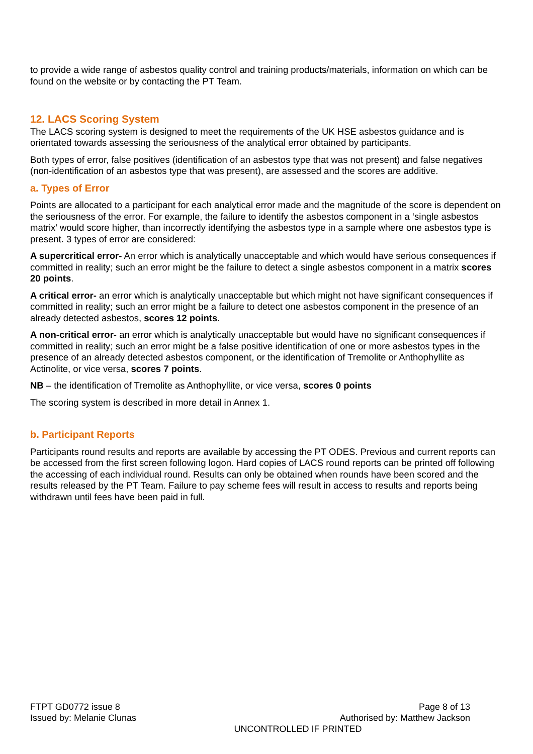to provide a wide range of asbestos quality control and training products/materials, information on which can be found on the website or by contacting the PT Team.
12. LACS Scoring System
The LACS scoring system is designed to meet the requirements of the UK HSE asbestos guidance and is orientated towards assessing the seriousness of the analytical error obtained by participants.
Both types of error, false positives (identification of an asbestos type that was not present) and false negatives (non-identification of an asbestos type that was present), are assessed and the scores are additive.
a. Types of Error
Points are allocated to a participant for each analytical error made and the magnitude of the score is dependent on the seriousness of the error. For example, the failure to identify the asbestos component in a ‘single asbestos matrix’ would score higher, than incorrectly identifying the asbestos type in a sample where one asbestos type is present. 3 types of error are considered:
A supercritical error- An error which is analytically unacceptable and which would have serious consequences if committed in reality; such an error might be the failure to detect a single asbestos component in a matrix scores 20 points.
A critical error- an error which is analytically unacceptable but which might not have significant consequences if committed in reality; such an error might be a failure to detect one asbestos component in the presence of an already detected asbestos, scores 12 points.
A non-critical error- an error which is analytically unacceptable but would have no significant consequences if committed in reality; such an error might be a false positive identification of one or more asbestos types in the presence of an already detected asbestos component, or the identification of Tremolite or Anthophyllite as Actinolite, or vice versa, scores 7 points.
NB – the identification of Tremolite as Anthophyllite, or vice versa, scores 0 points
The scoring system is described in more detail in Annex 1.
b. Participant Reports
Participants round results and reports are available by accessing the PT ODES. Previous and current reports can be accessed from the first screen following logon. Hard copies of LACS round reports can be printed off following the accessing of each individual round. Results can only be obtained when rounds have been scored and the results released by the PT Team. Failure to pay scheme fees will result in access to results and reports being withdrawn until fees have been paid in full.
FTPT GD0772 issue 8 Page 8 of 13
Issued by: Melanie Clunas Authorised by: Matthew Jackson
UNCONTROLLED IF PRINTED